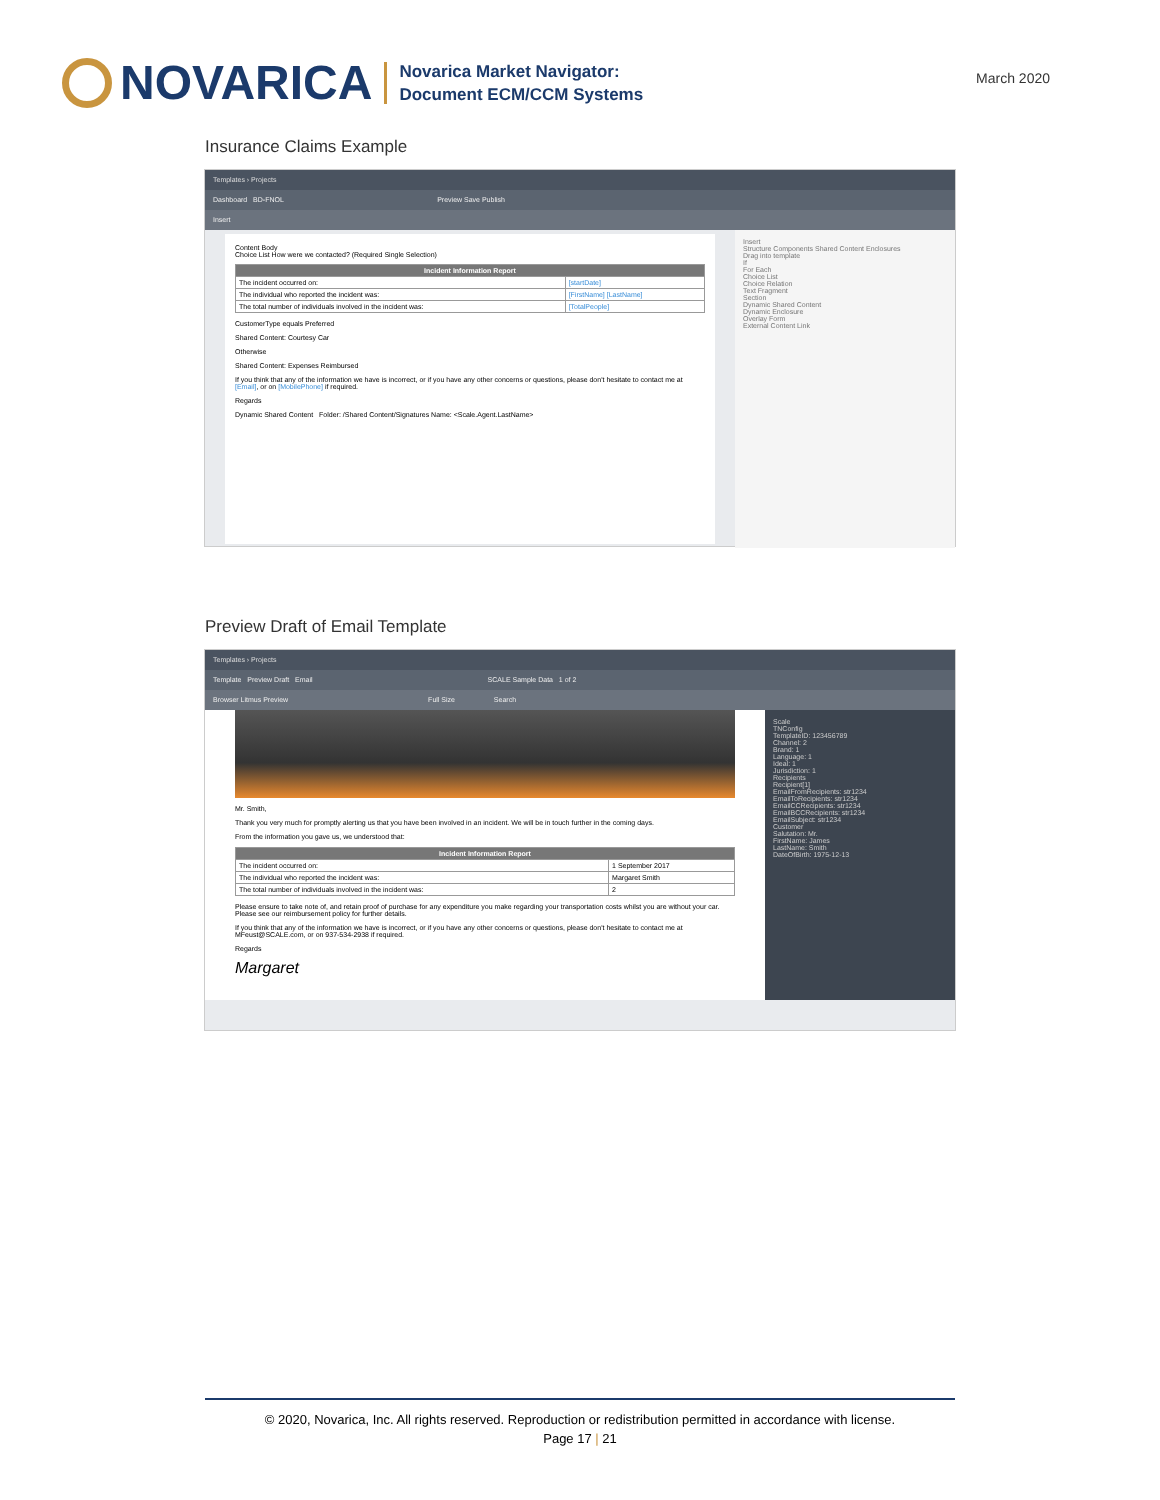NOVARICA
Novarica Market Navigator:
Document ECM/CCM Systems
March 2020
Insurance Claims Example
Templates › Projects
Dashboard BD-FNOL Preview Save Publish
Insert
Content Body
Choice List How were we contacted? (Required Single Selection)
| Incident Information Report | |
| --- | --- |
| The incident occurred on: | [startDate] |
| The individual who reported the incident was: | [FirstName] [LastName] |
| The total number of individuals involved in the incident was: | [TotalPeople] |
CustomerType equals Preferred
Shared Content: Courtesy Car
Otherwise
Shared Content: Expenses Reimbursed
If you think that any of the information we have is incorrect, or if you have any other concerns or questions, please don't hesitate to contact me at [Email], or on [MobilePhone] if required.
Regards
Dynamic Shared Content Folder: /Shared Content/Signatures Name: <Scale.Agent.LastName>
Insert
Structure Components Shared Content Enclosures
Drag into template
If
For Each
Choice List
Choice Relation
Text Fragment
Section
Dynamic Shared Content
Dynamic Enclosure
Overlay Form
External Content Link
Preview Draft of Email Template
Templates › Projects
Template Preview Draft Email SCALE Sample Data 1 of 2
Browser Litmus Preview Full Size Search
Mr. Smith,
Thank you very much for promptly alerting us that you have been involved in an incident. We will be in touch further in the coming days.
From the information you gave us, we understood that:
| Incident Information Report | |
| --- | --- |
| The incident occurred on: | 1 September 2017 |
| The individual who reported the incident was: | Margaret Smith |
| The total number of individuals involved in the incident was: | 2 |
Please ensure to take note of, and retain proof of purchase for any expenditure you make regarding your transportation costs whilst you are without your car. Please see our reimbursement policy for further details.
If you think that any of the information we have is incorrect, or if you have any other concerns or questions, please don't hesitate to contact me at MFeust@SCALE.com, or on 937-534-2938 if required.
Regards
Margaret
Scale
TNConfig
TemplateID: 123456789
Channel: 2
Brand: 1
Language: 1
Ideal: 1
Jurisdiction: 1
Recipients
Recipient[1]
EmailFromRecipients: str1234
EmailToRecipients: str1234
EmailCCRecipients: str1234
EmailBCCRecipients: str1234
EmailSubject: str1234
Customer
Salutation: Mr.
FirstName: James
LastName: Smith
DateOfBirth: 1975-12-13
© 2020, Novarica, Inc. All rights reserved. Reproduction or redistribution permitted in accordance with license.
Page 17 | 21